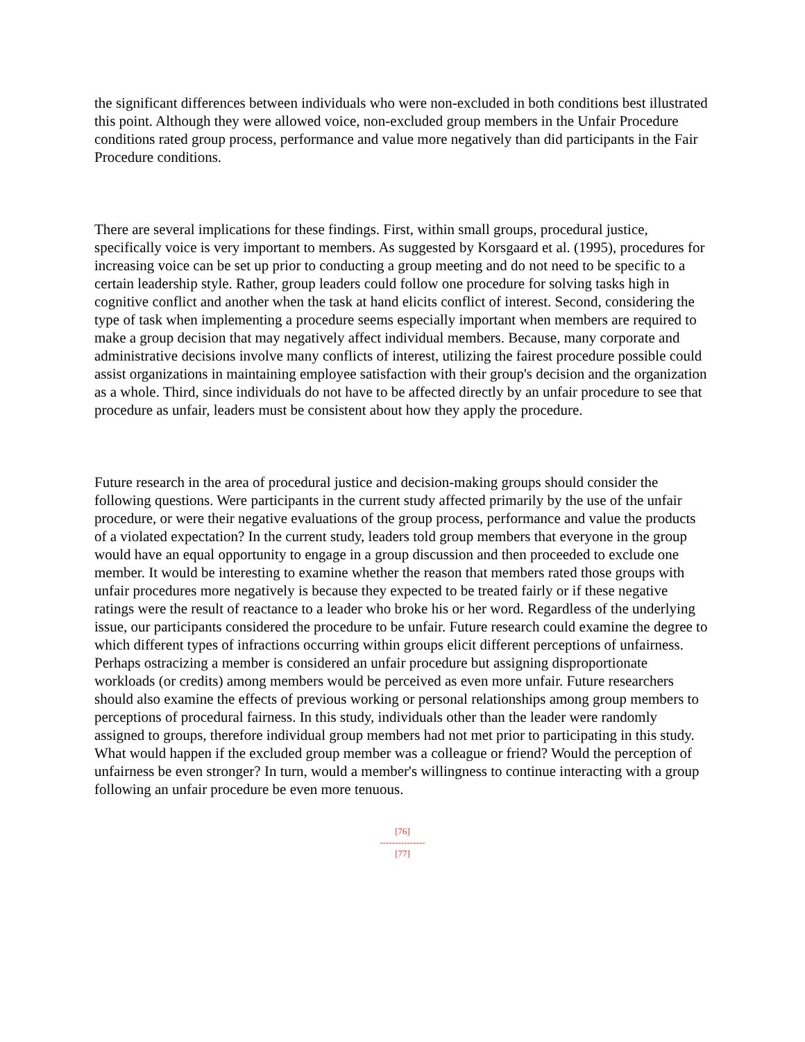the significant differences between individuals who were non-excluded in both conditions best illustrated this point. Although they were allowed voice, non-excluded group members in the Unfair Procedure conditions rated group process, performance and value more negatively than did participants in the Fair Procedure conditions.
There are several implications for these findings. First, within small groups, procedural justice, specifically voice is very important to members. As suggested by Korsgaard et al. (1995), procedures for increasing voice can be set up prior to conducting a group meeting and do not need to be specific to a certain leadership style. Rather, group leaders could follow one procedure for solving tasks high in cognitive conflict and another when the task at hand elicits conflict of interest. Second, considering the type of task when implementing a procedure seems especially important when members are required to make a group decision that may negatively affect individual members. Because, many corporate and administrative decisions involve many conflicts of interest, utilizing the fairest procedure possible could assist organizations in maintaining employee satisfaction with their group's decision and the organization as a whole. Third, since individuals do not have to be affected directly by an unfair procedure to see that procedure as unfair, leaders must be consistent about how they apply the procedure.
Future research in the area of procedural justice and decision-making groups should consider the following questions. Were participants in the current study affected primarily by the use of the unfair procedure, or were their negative evaluations of the group process, performance and value the products of a violated expectation? In the current study, leaders told group members that everyone in the group would have an equal opportunity to engage in a group discussion and then proceeded to exclude one member. It would be interesting to examine whether the reason that members rated those groups with unfair procedures more negatively is because they expected to be treated fairly or if these negative ratings were the result of reactance to a leader who broke his or her word. Regardless of the underlying issue, our participants considered the procedure to be unfair. Future research could examine the degree to which different types of infractions occurring within groups elicit different perceptions of unfairness. Perhaps ostracizing a member is considered an unfair procedure but assigning disproportionate workloads (or credits) among members would be perceived as even more unfair. Future researchers should also examine the effects of previous working or personal relationships among group members to perceptions of procedural fairness. In this study, individuals other than the leader were randomly assigned to groups, therefore individual group members had not met prior to participating in this study. What would happen if the excluded group member was a colleague or friend? Would the perception of unfairness be even stronger? In turn, would a member's willingness to continue interacting with a group following an unfair procedure be even more tenuous.
[76]
---------------
[77]